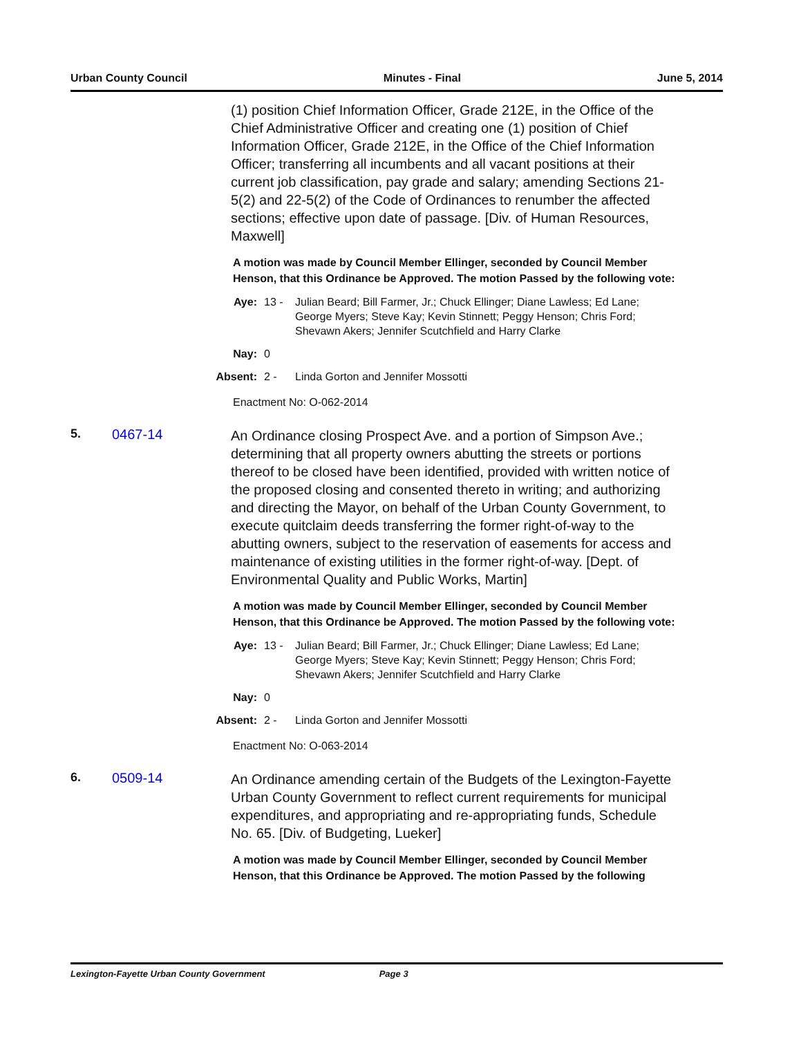Urban County Council Minutes - Final June 5, 2014
(1) position Chief Information Officer, Grade 212E, in the Office of the Chief Administrative Officer and creating one (1) position of Chief Information Officer, Grade 212E, in the Office of the Chief Information Officer; transferring all incumbents and all vacant positions at their current job classification, pay grade and salary; amending Sections 21-5(2) and 22-5(2) of the Code of Ordinances to renumber the affected sections; effective upon date of passage. [Div. of Human Resources, Maxwell]
A motion was made by Council Member Ellinger, seconded by Council Member Henson, that this Ordinance be Approved. The motion Passed by the following vote:
Aye: 13 - Julian Beard; Bill Farmer, Jr.; Chuck Ellinger; Diane Lawless; Ed Lane; George Myers; Steve Kay; Kevin Stinnett; Peggy Henson; Chris Ford; Shevawn Akers; Jennifer Scutchfield and Harry Clarke
Nay: 0
Absent: 2 - Linda Gorton and Jennifer Mossotti
Enactment No: O-062-2014
5. 0467-14
An Ordinance closing Prospect Ave. and a portion of Simpson Ave.; determining that all property owners abutting the streets or portions thereof to be closed have been identified, provided with written notice of the proposed closing and consented thereto in writing; and authorizing and directing the Mayor, on behalf of the Urban County Government, to execute quitclaim deeds transferring the former right-of-way to the abutting owners, subject to the reservation of easements for access and maintenance of existing utilities in the former right-of-way. [Dept. of Environmental Quality and Public Works, Martin]
A motion was made by Council Member Ellinger, seconded by Council Member Henson, that this Ordinance be Approved. The motion Passed by the following vote:
Aye: 13 - Julian Beard; Bill Farmer, Jr.; Chuck Ellinger; Diane Lawless; Ed Lane; George Myers; Steve Kay; Kevin Stinnett; Peggy Henson; Chris Ford; Shevawn Akers; Jennifer Scutchfield and Harry Clarke
Nay: 0
Absent: 2 - Linda Gorton and Jennifer Mossotti
Enactment No: O-063-2014
6. 0509-14
An Ordinance amending certain of the Budgets of the Lexington-Fayette Urban County Government to reflect current requirements for municipal expenditures, and appropriating and re-appropriating funds, Schedule No. 65. [Div. of Budgeting, Lueker]
A motion was made by Council Member Ellinger, seconded by Council Member Henson, that this Ordinance be Approved. The motion Passed by the following
Lexington-Fayette Urban County Government Page 3